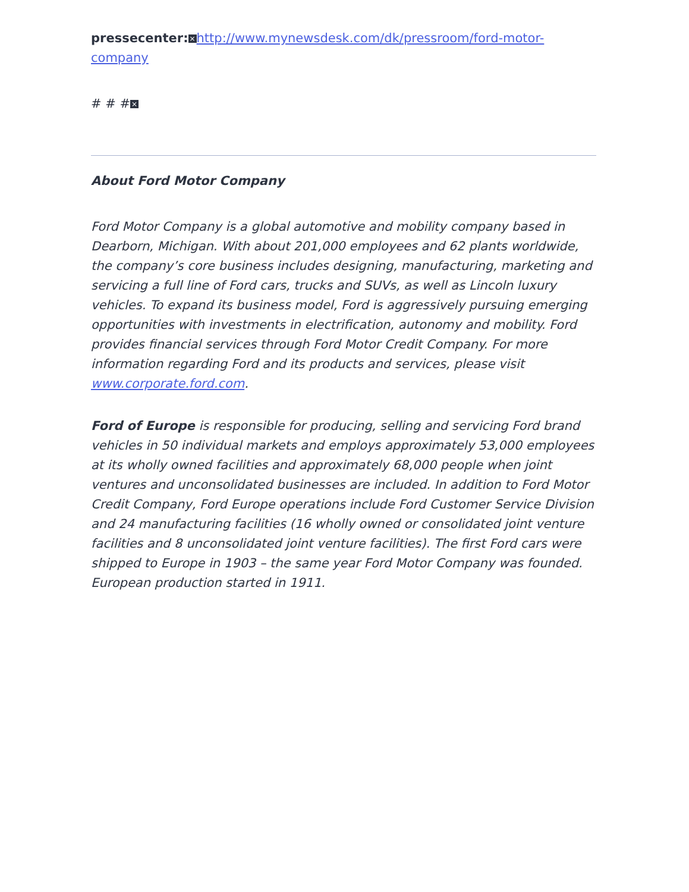pressecenter: × http://www.mynewsdesk.com/dk/pressroom/ford-motor-company
# # # ×
About Ford Motor Company
Ford Motor Company is a global automotive and mobility company based in Dearborn, Michigan. With about 201,000 employees and 62 plants worldwide, the company’s core business includes designing, manufacturing, marketing and servicing a full line of Ford cars, trucks and SUVs, as well as Lincoln luxury vehicles. To expand its business model, Ford is aggressively pursuing emerging opportunities with investments in electrification, autonomy and mobility. Ford provides financial services through Ford Motor Credit Company. For more information regarding Ford and its products and services, please visit www.corporate.ford.com.
Ford of Europe is responsible for producing, selling and servicing Ford brand vehicles in 50 individual markets and employs approximately 53,000 employees at its wholly owned facilities and approximately 68,000 people when joint ventures and unconsolidated businesses are included. In addition to Ford Motor Credit Company, Ford Europe operations include Ford Customer Service Division and 24 manufacturing facilities (16 wholly owned or consolidated joint venture facilities and 8 unconsolidated joint venture facilities). The first Ford cars were shipped to Europe in 1903 – the same year Ford Motor Company was founded. European production started in 1911.